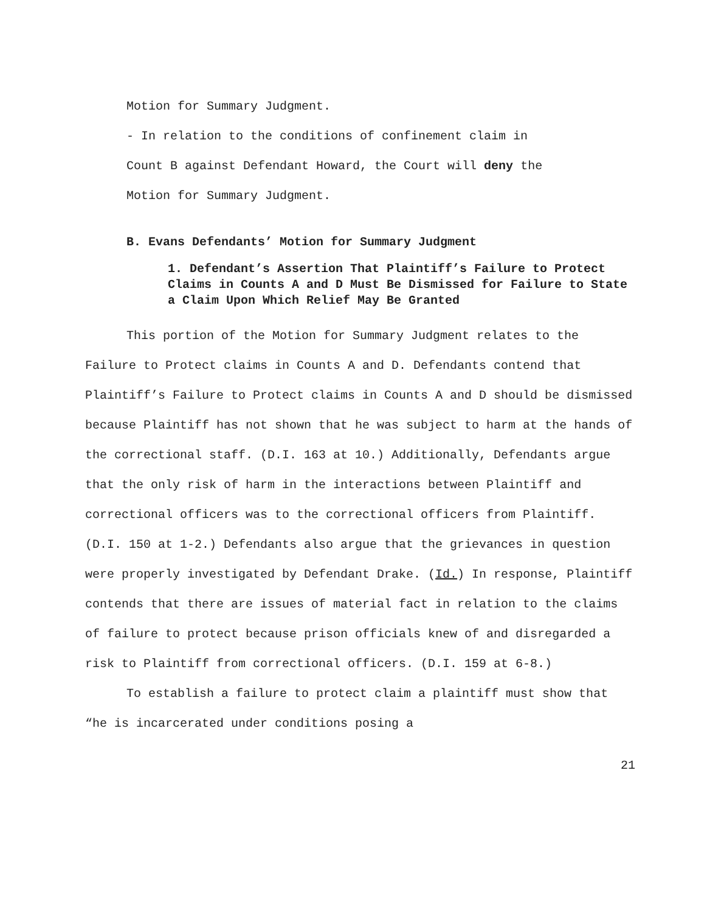Motion for Summary Judgment.
- In relation to the conditions of confinement claim in
Count B against Defendant Howard, the Court will deny the
Motion for Summary Judgment.
B. Evans Defendants’ Motion for Summary Judgment
1. Defendant’s Assertion That Plaintiff’s Failure to Protect Claims in Counts A and D Must Be Dismissed for Failure to State a Claim Upon Which Relief May Be Granted
This portion of the Motion for Summary Judgment relates to the Failure to Protect claims in Counts A and D. Defendants contend that Plaintiff’s Failure to Protect claims in Counts A and D should be dismissed because Plaintiff has not shown that he was subject to harm at the hands of the correctional staff. (D.I. 163 at 10.) Additionally, Defendants argue that the only risk of harm in the interactions between Plaintiff and correctional officers was to the correctional officers from Plaintiff. (D.I. 150 at 1-2.) Defendants also argue that the grievances in question were properly investigated by Defendant Drake. (Id.) In response, Plaintiff contends that there are issues of material fact in relation to the claims of failure to protect because prison officials knew of and disregarded a risk to Plaintiff from correctional officers. (D.I. 159 at 6-8.)
To establish a failure to protect claim a plaintiff must show that “he is incarcerated under conditions posing a
21